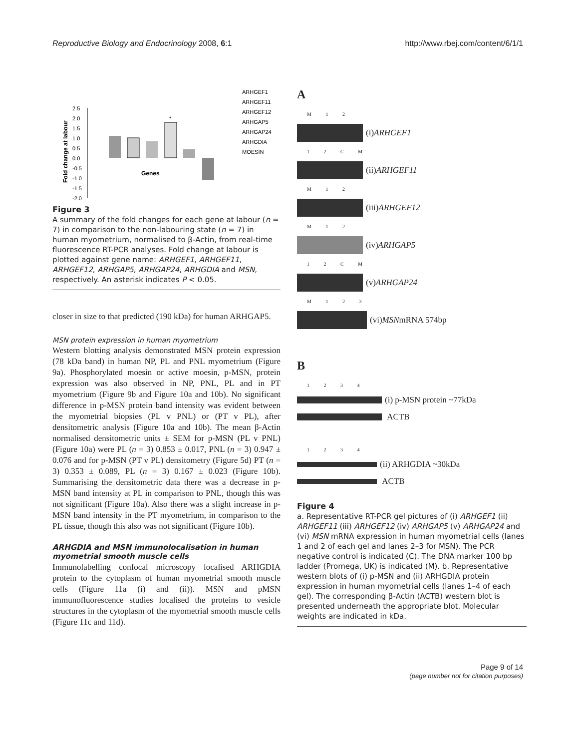Reproductive Biology and Endocrinology 2008, 6:1 http://www.rbej.com/content/6/1/1
Fold change at labour
2.5
2.0
1.5
1.0
0.5
0.0
-0.5
-1.0
-1.5
-2.0
*
Genes
ARHGEF1
ARHGEF11
ARHGEF12
ARHGAP5
ARHGAP24
ARHGDIA
MOESIN
Figure 3
A summary of the fold changes for each gene at labour (n = 7) in comparison to the non-labouring state (n = 7) in human myometrium, normalised to β-Actin, from real-time fluorescence RT-PCR analyses. Fold change at labour is plotted against gene name: ARHGEF1, ARHGEF11, ARHGEF12, ARHGAP5, ARHGAP24, ARHGDIA and MSN, respectively. An asterisk indicates P < 0.05.
closer in size to that predicted (190 kDa) for human ARHGAP5.
MSN protein expression in human myometrium
Western blotting analysis demonstrated MSN protein expression (78 kDa band) in human NP, PL and PNL myometrium (Figure 9a). Phosphorylated moesin or active moesin, p-MSN, protein expression was also observed in NP, PNL, PL and in PT myometrium (Figure 9b and Figure 10a and 10b). No significant difference in p-MSN protein band intensity was evident between the myometrial biopsies (PL v PNL) or (PT v PL), after densitometric analysis (Figure 10a and 10b). The mean β-Actin normalised densitometric units ± SEM for p-MSN (PL v PNL) (Figure 10a) were PL (n = 3) 0.853 ± 0.017, PNL (n = 3) 0.947 ± 0.076 and for p-MSN (PT v PL) densitometry (Figure 5d) PT (n = 3) 0.353 ± 0.089, PL (n = 3) 0.167 ± 0.023 (Figure 10b). Summarising the densitometric data there was a decrease in p-MSN band intensity at PL in comparison to PNL, though this was not significant (Figure 10a). Also there was a slight increase in p-MSN band intensity in the PT myometrium, in comparison to the PL tissue, though this also was not significant (Figure 10b).
ARHGDIA and MSN immunolocalisation in human myometrial smooth muscle cells
Immunolabelling confocal microscopy localised ARHGDIA protein to the cytoplasm of human myometrial smooth muscle cells (Figure 11a (i) and (ii)). MSN and pMSN immunofluorescence studies localised the proteins to vesicle structures in the cytoplasm of the myometrial smooth muscle cells (Figure 11c and 11d).
A
M 1 2
(i) ARHGEF1
1 2 C M
(ii) ARHGEF11
M 1 2
(iii) ARHGEF12
M 1 2
(iv) ARHGAP5
1 2 C M
(v) ARHGAP24
M 1 2 3
(vi) MSN mRNA 574bp
B
1 2 3 4
(i) p-MSN protein ~77kDa
ACTB
1 2 3 4
(ii) ARHGDIA ~30kDa
ACTB
Figure 4
a. Representative RT-PCR gel pictures of (i) ARHGEF1 (ii) ARHGEF11 (iii) ARHGEF12 (iv) ARHGAP5 (v) ARHGAP24 and (vi) MSN mRNA expression in human myometrial cells (lanes 1 and 2 of each gel and lanes 2–3 for MSN). The PCR negative control is indicated (C). The DNA marker 100 bp ladder (Promega, UK) is indicated (M). b. Representative western blots of (i) p-MSN and (ii) ARHGDIA protein expression in human myometrial cells (lanes 1–4 of each gel). The corresponding β-Actin (ACTB) western blot is presented underneath the appropriate blot. Molecular weights are indicated in kDa.
Page 9 of 14
(page number not for citation purposes)